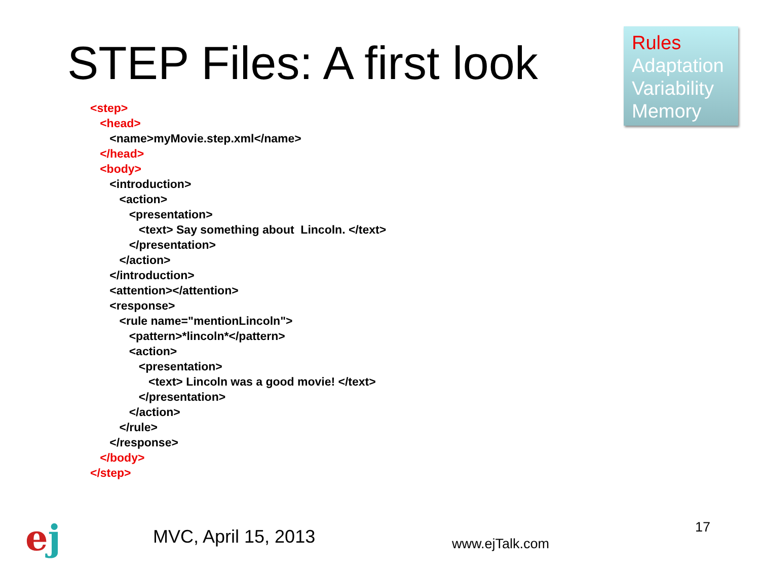STEP Files: A first look
Rules
Adaptation
Variability
Memory
<step> <head> <name>myMovie.step.xml</name> </head> <body> <introduction> <action> <presentation> <text> Say something about Lincoln. </text> </presentation> </action> </introduction> <attention></attention> <response> <rule name="mentionLincoln"> <pattern>*lincoln*</pattern> <action> <presentation> <text> Lincoln was a good movie! </text> </presentation> </action> </rule> </response> </body> </step>
ej
MVC, April 15, 2013
www.ejTalk.com
17